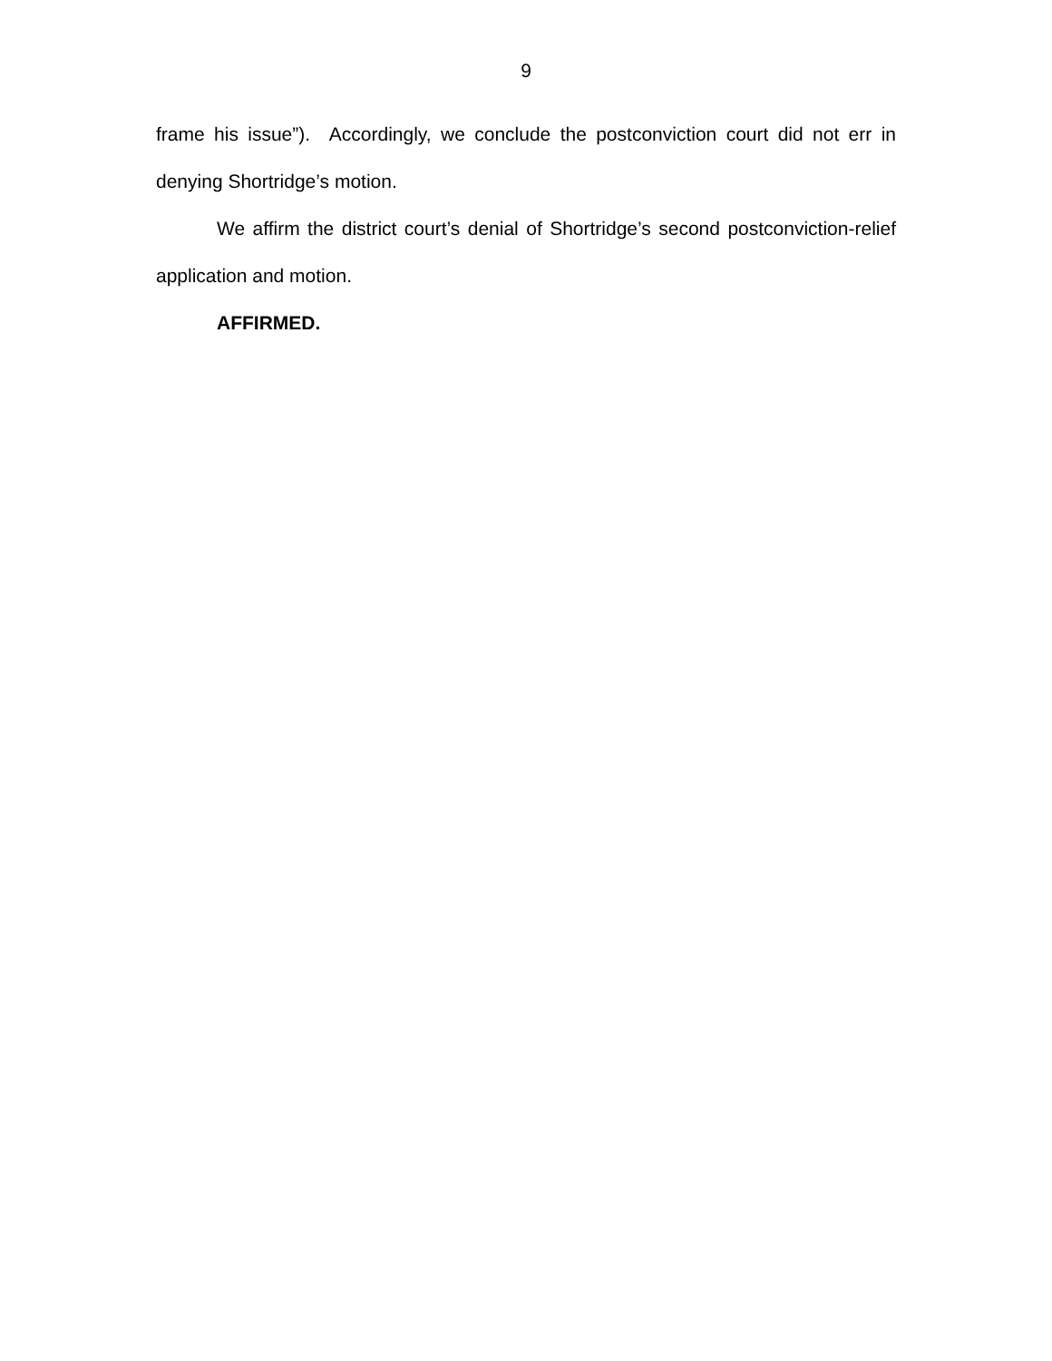9
frame his issue”). Accordingly, we conclude the postconviction court did not err in denying Shortridge’s motion.
We affirm the district court’s denial of Shortridge’s second postconviction-relief application and motion.
AFFIRMED.